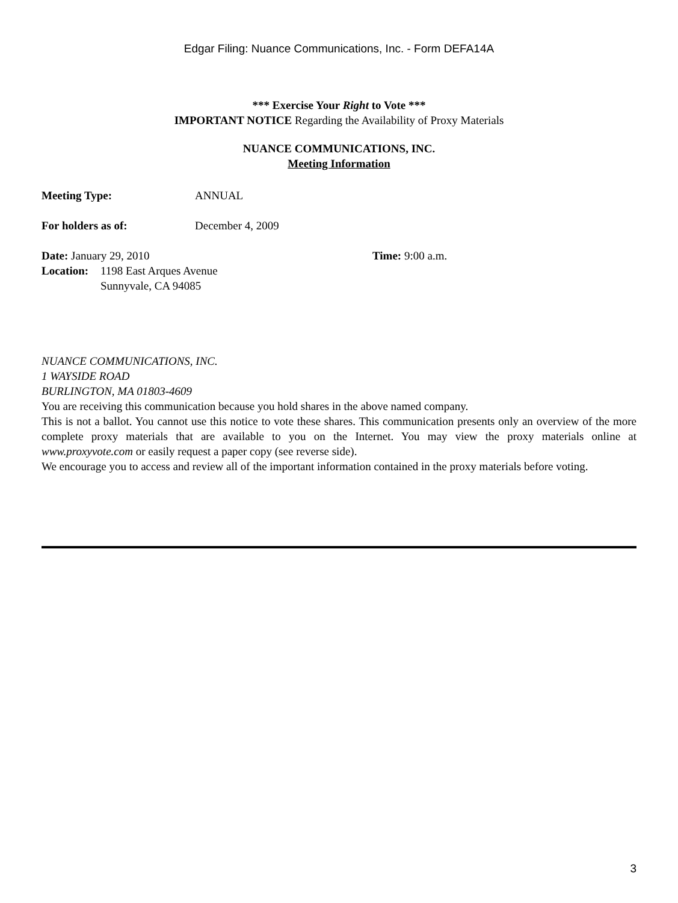Edgar Filing: Nuance Communications, Inc. - Form DEFA14A
*** Exercise Your Right to Vote ***
IMPORTANT NOTICE Regarding the Availability of Proxy Materials
NUANCE COMMUNICATIONS, INC.
Meeting Information
Meeting Type: ANNUAL
For holders as of: December 4, 2009
Date: January 29, 2010 Time: 9:00 a.m.
Location: 1198 East Arques Avenue
Sunnyvale, CA 94085
NUANCE COMMUNICATIONS, INC.
1 WAYSIDE ROAD
BURLINGTON, MA 01803-4609
You are receiving this communication because you hold shares in the above named company.
This is not a ballot. You cannot use this notice to vote these shares. This communication presents only an overview of the more complete proxy materials that are available to you on the Internet. You may view the proxy materials online at www.proxyvote.com or easily request a paper copy (see reverse side).
We encourage you to access and review all of the important information contained in the proxy materials before voting.
3